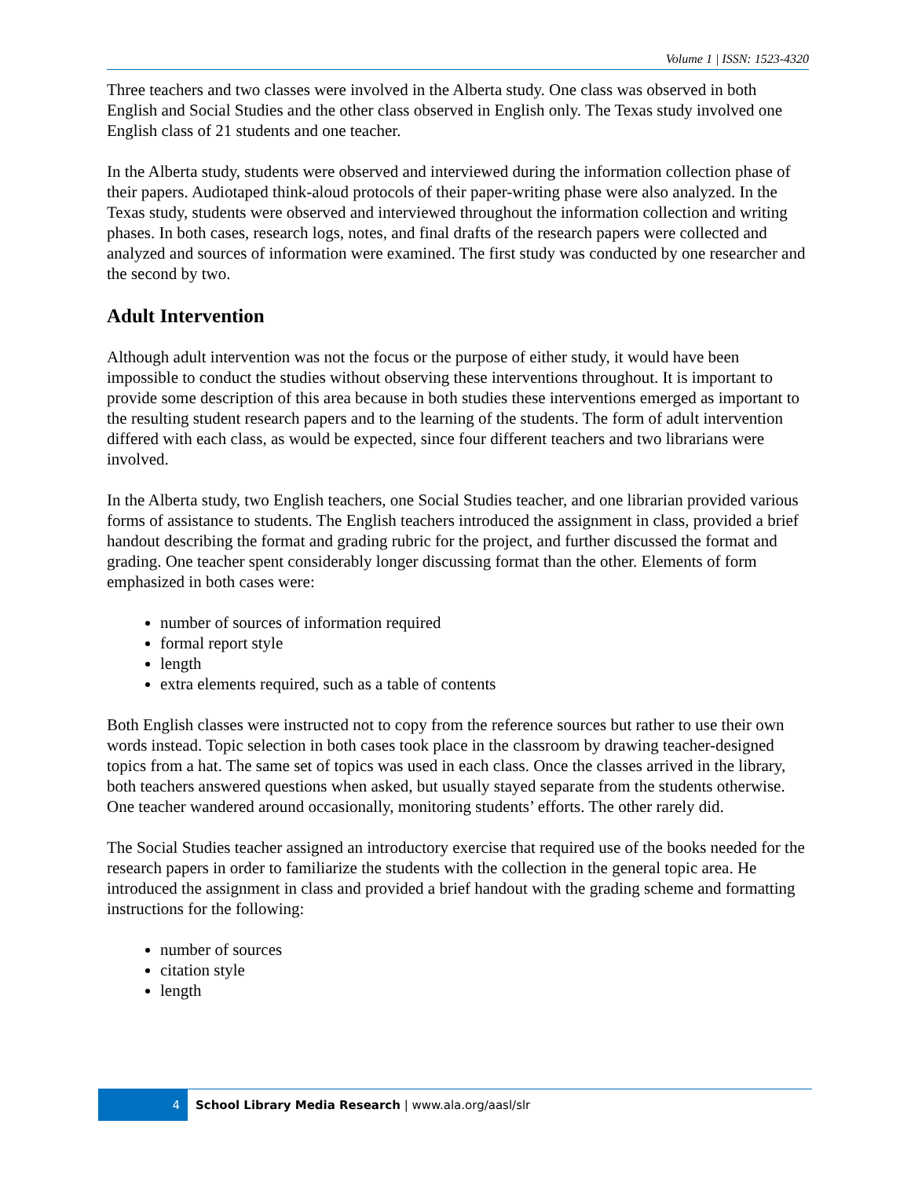Volume 1 | ISSN: 1523-4320
Three teachers and two classes were involved in the Alberta study. One class was observed in both English and Social Studies and the other class observed in English only. The Texas study involved one English class of 21 students and one teacher.
In the Alberta study, students were observed and interviewed during the information collection phase of their papers. Audiotaped think-aloud protocols of their paper-writing phase were also analyzed. In the Texas study, students were observed and interviewed throughout the information collection and writing phases. In both cases, research logs, notes, and final drafts of the research papers were collected and analyzed and sources of information were examined. The first study was conducted by one researcher and the second by two.
Adult Intervention
Although adult intervention was not the focus or the purpose of either study, it would have been impossible to conduct the studies without observing these interventions throughout. It is important to provide some description of this area because in both studies these interventions emerged as important to the resulting student research papers and to the learning of the students. The form of adult intervention differed with each class, as would be expected, since four different teachers and two librarians were involved.
In the Alberta study, two English teachers, one Social Studies teacher, and one librarian provided various forms of assistance to students. The English teachers introduced the assignment in class, provided a brief handout describing the format and grading rubric for the project, and further discussed the format and grading. One teacher spent considerably longer discussing format than the other. Elements of form emphasized in both cases were:
number of sources of information required
formal report style
length
extra elements required, such as a table of contents
Both English classes were instructed not to copy from the reference sources but rather to use their own words instead. Topic selection in both cases took place in the classroom by drawing teacher-designed topics from a hat. The same set of topics was used in each class. Once the classes arrived in the library, both teachers answered questions when asked, but usually stayed separate from the students otherwise. One teacher wandered around occasionally, monitoring students’ efforts. The other rarely did.
The Social Studies teacher assigned an introductory exercise that required use of the books needed for the research papers in order to familiarize the students with the collection in the general topic area. He introduced the assignment in class and provided a brief handout with the grading scheme and formatting instructions for the following:
number of sources
citation style
length
4 School Library Media Research | www.ala.org/aasl/slr